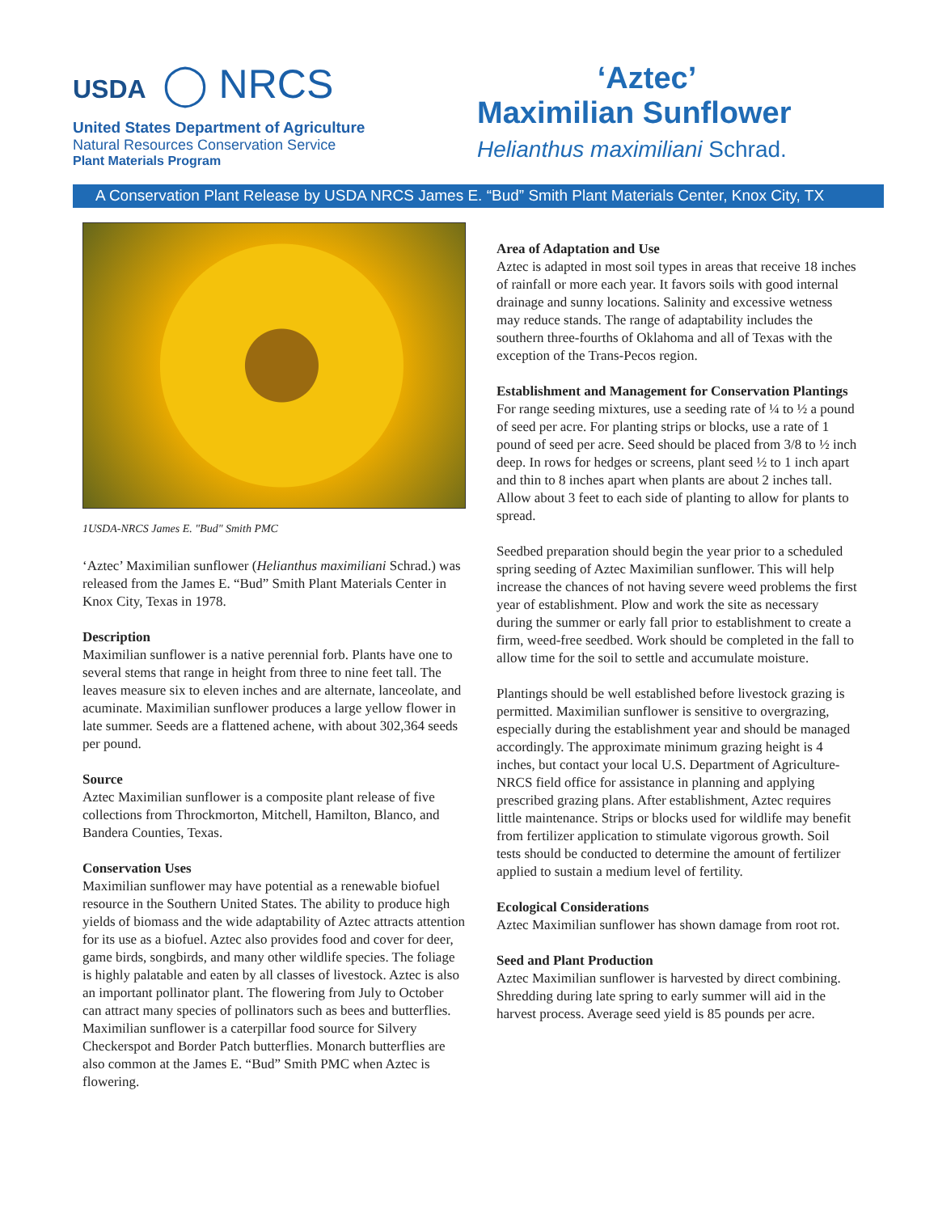USDA ◯ NRCS
United States Department of Agriculture
Natural Resources Conservation Service
Plant Materials Program
‘Aztec’
Maximilian Sunflower
Helianthus maximiliani Schrad.
A Conservation Plant Release by USDA NRCS James E. “Bud” Smith Plant Materials Center, Knox City, TX
1USDA-NRCS James E. "Bud" Smith PMC
‘Aztec’ Maximilian sunflower (Helianthus maximiliani Schrad.) was released from the James E. “Bud” Smith Plant Materials Center in Knox City, Texas in 1978.
Description
Maximilian sunflower is a native perennial forb. Plants have one to several stems that range in height from three to nine feet tall. The leaves measure six to eleven inches and are alternate, lanceolate, and acuminate. Maximilian sunflower produces a large yellow flower in late summer. Seeds are a flattened achene, with about 302,364 seeds per pound.
Source
Aztec Maximilian sunflower is a composite plant release of five collections from Throckmorton, Mitchell, Hamilton, Blanco, and Bandera Counties, Texas.
Conservation Uses
Maximilian sunflower may have potential as a renewable biofuel resource in the Southern United States. The ability to produce high yields of biomass and the wide adaptability of Aztec attracts attention for its use as a biofuel. Aztec also provides food and cover for deer, game birds, songbirds, and many other wildlife species. The foliage is highly palatable and eaten by all classes of livestock. Aztec is also an important pollinator plant. The flowering from July to October can attract many species of pollinators such as bees and butterflies. Maximilian sunflower is a caterpillar food source for Silvery Checkerspot and Border Patch butterflies. Monarch butterflies are also common at the James E. “Bud” Smith PMC when Aztec is flowering.
Area of Adaptation and Use
Aztec is adapted in most soil types in areas that receive 18 inches of rainfall or more each year. It favors soils with good internal drainage and sunny locations. Salinity and excessive wetness may reduce stands. The range of adaptability includes the southern three-fourths of Oklahoma and all of Texas with the exception of the Trans-Pecos region.
Establishment and Management for Conservation Plantings
For range seeding mixtures, use a seeding rate of ¼ to ½ a pound of seed per acre. For planting strips or blocks, use a rate of 1 pound of seed per acre. Seed should be placed from 3/8 to ½ inch deep. In rows for hedges or screens, plant seed ½ to 1 inch apart and thin to 8 inches apart when plants are about 2 inches tall. Allow about 3 feet to each side of planting to allow for plants to spread.
Seedbed preparation should begin the year prior to a scheduled spring seeding of Aztec Maximilian sunflower. This will help increase the chances of not having severe weed problems the first year of establishment. Plow and work the site as necessary during the summer or early fall prior to establishment to create a firm, weed-free seedbed. Work should be completed in the fall to allow time for the soil to settle and accumulate moisture.
Plantings should be well established before livestock grazing is permitted. Maximilian sunflower is sensitive to overgrazing, especially during the establishment year and should be managed accordingly. The approximate minimum grazing height is 4 inches, but contact your local U.S. Department of Agriculture-NRCS field office for assistance in planning and applying prescribed grazing plans. After establishment, Aztec requires little maintenance. Strips or blocks used for wildlife may benefit from fertilizer application to stimulate vigorous growth. Soil tests should be conducted to determine the amount of fertilizer applied to sustain a medium level of fertility.
Ecological Considerations
Aztec Maximilian sunflower has shown damage from root rot.
Seed and Plant Production
Aztec Maximilian sunflower is harvested by direct combining. Shredding during late spring to early summer will aid in the harvest process. Average seed yield is 85 pounds per acre.